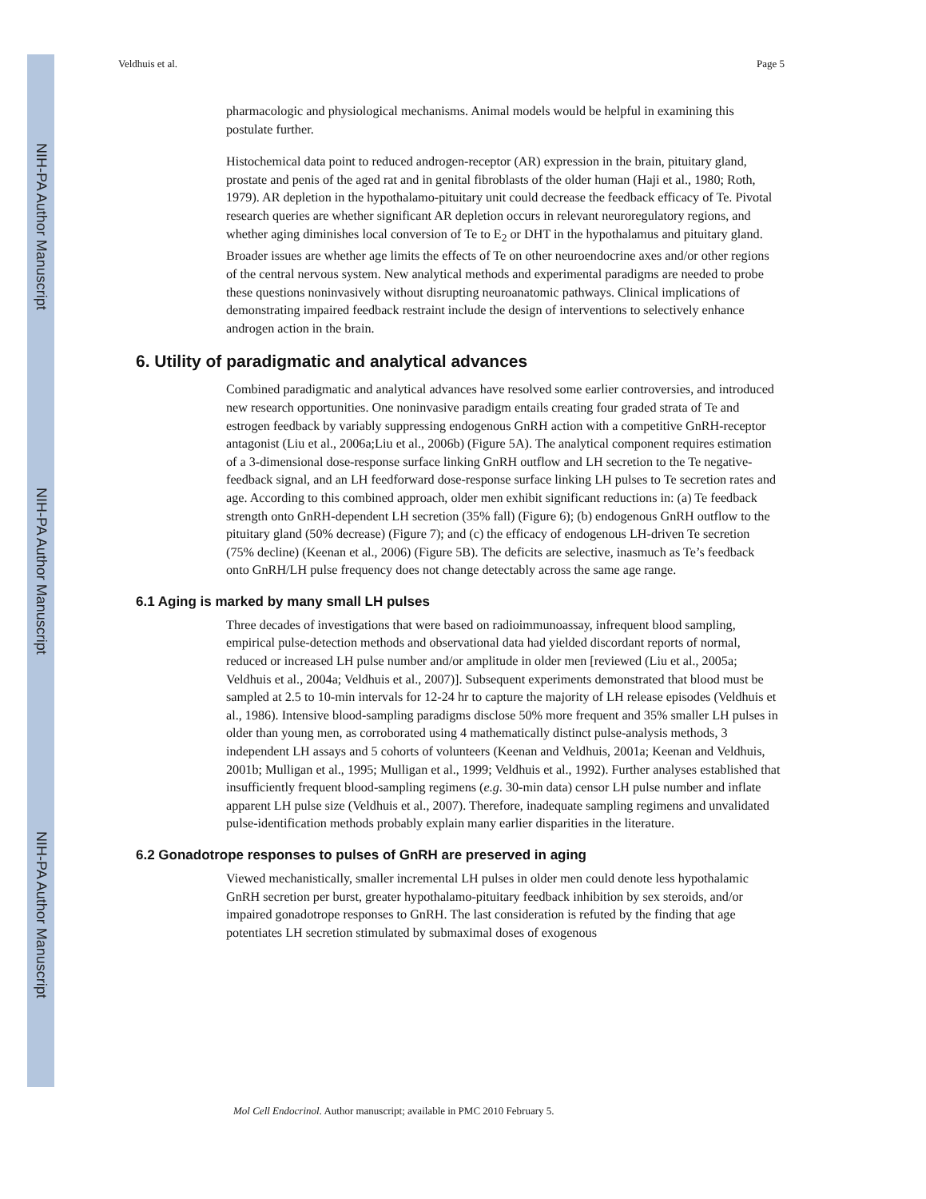NIH-PA Author Manuscript
NIH-PA Author Manuscript
NIH-PA Author Manuscript
Veldhuis et al. Page 5
pharmacologic and physiological mechanisms. Animal models would be helpful in examining this postulate further.
Histochemical data point to reduced androgen-receptor (AR) expression in the brain, pituitary gland, prostate and penis of the aged rat and in genital fibroblasts of the older human (Haji et al., 1980; Roth, 1979). AR depletion in the hypothalamo-pituitary unit could decrease the feedback efficacy of Te. Pivotal research queries are whether significant AR depletion occurs in relevant neuroregulatory regions, and whether aging diminishes local conversion of Te to E<sub>2</sub> or DHT in the hypothalamus and pituitary gland. Broader issues are whether age limits the effects of Te on other neuroendocrine axes and/or other regions of the central nervous system. New analytical methods and experimental paradigms are needed to probe these questions noninvasively without disrupting neuroanatomic pathways. Clinical implications of demonstrating impaired feedback restraint include the design of interventions to selectively enhance androgen action in the brain.
6. Utility of paradigmatic and analytical advances
Combined paradigmatic and analytical advances have resolved some earlier controversies, and introduced new research opportunities. One noninvasive paradigm entails creating four graded strata of Te and estrogen feedback by variably suppressing endogenous GnRH action with a competitive GnRH-receptor antagonist (Liu et al., 2006a;Liu et al., 2006b) (Figure 5A). The analytical component requires estimation of a 3-dimensional dose-response surface linking GnRH outflow and LH secretion to the Te negative-feedback signal, and an LH feedforward dose-response surface linking LH pulses to Te secretion rates and age. According to this combined approach, older men exhibit significant reductions in: (a) Te feedback strength onto GnRH-dependent LH secretion (35% fall) (Figure 6); (b) endogenous GnRH outflow to the pituitary gland (50% decrease) (Figure 7); and (c) the efficacy of endogenous LH-driven Te secretion (75% decline) (Keenan et al., 2006) (Figure 5B). The deficits are selective, inasmuch as Te’s feedback onto GnRH/LH pulse frequency does not change detectably across the same age range.
6.1 Aging is marked by many small LH pulses
Three decades of investigations that were based on radioimmunoassay, infrequent blood sampling, empirical pulse-detection methods and observational data had yielded discordant reports of normal, reduced or increased LH pulse number and/or amplitude in older men [reviewed (Liu et al., 2005a; Veldhuis et al., 2004a; Veldhuis et al., 2007)]. Subsequent experiments demonstrated that blood must be sampled at 2.5 to 10-min intervals for 12-24 hr to capture the majority of LH release episodes (Veldhuis et al., 1986). Intensive blood-sampling paradigms disclose 50% more frequent and 35% smaller LH pulses in older than young men, as corroborated using 4 mathematically distinct pulse-analysis methods, 3 independent LH assays and 5 cohorts of volunteers (Keenan and Veldhuis, 2001a; Keenan and Veldhuis, 2001b; Mulligan et al., 1995; Mulligan et al., 1999; Veldhuis et al., 1992). Further analyses established that insufficiently frequent blood-sampling regimens (e.g. 30-min data) censor LH pulse number and inflate apparent LH pulse size (Veldhuis et al., 2007). Therefore, inadequate sampling regimens and unvalidated pulse-identification methods probably explain many earlier disparities in the literature.
6.2 Gonadotrope responses to pulses of GnRH are preserved in aging
Viewed mechanistically, smaller incremental LH pulses in older men could denote less hypothalamic GnRH secretion per burst, greater hypothalamo-pituitary feedback inhibition by sex steroids, and/or impaired gonadotrope responses to GnRH. The last consideration is refuted by the finding that age potentiates LH secretion stimulated by submaximal doses of exogenous
Mol Cell Endocrinol. Author manuscript; available in PMC 2010 February 5.